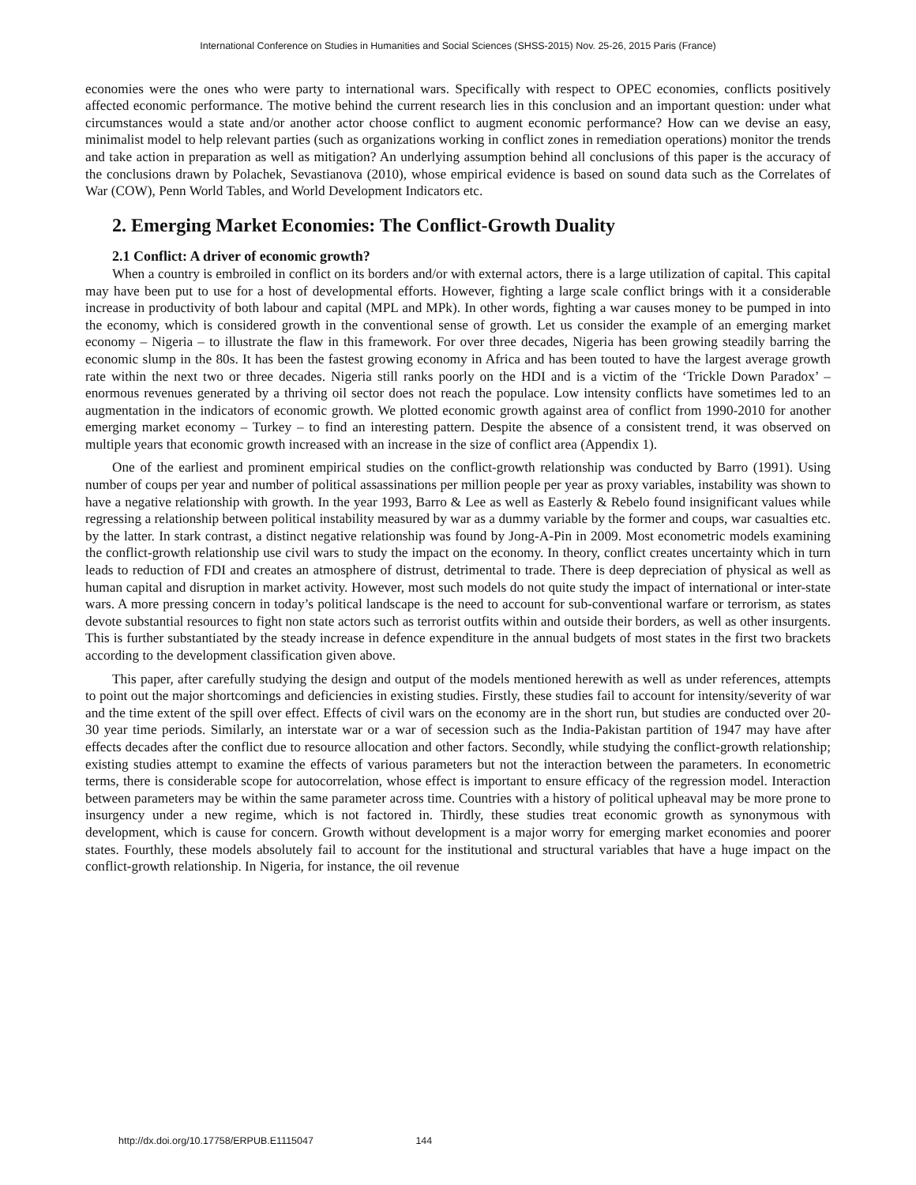International Conference on Studies in Humanities and Social Sciences (SHSS-2015) Nov. 25-26, 2015 Paris (France)
economies were the ones who were party to international wars. Specifically with respect to OPEC economies, conflicts positively affected economic performance. The motive behind the current research lies in this conclusion and an important question: under what circumstances would a state and/or another actor choose conflict to augment economic performance? How can we devise an easy, minimalist model to help relevant parties (such as organizations working in conflict zones in remediation operations) monitor the trends and take action in preparation as well as mitigation? An underlying assumption behind all conclusions of this paper is the accuracy of the conclusions drawn by Polachek, Sevastianova (2010), whose empirical evidence is based on sound data such as the Correlates of War (COW), Penn World Tables, and World Development Indicators etc.
2. Emerging Market Economies: The Conflict-Growth Duality
2.1 Conflict: A driver of economic growth?
When a country is embroiled in conflict on its borders and/or with external actors, there is a large utilization of capital. This capital may have been put to use for a host of developmental efforts. However, fighting a large scale conflict brings with it a considerable increase in productivity of both labour and capital (MPL and MPk). In other words, fighting a war causes money to be pumped in into the economy, which is considered growth in the conventional sense of growth. Let us consider the example of an emerging market economy – Nigeria – to illustrate the flaw in this framework. For over three decades, Nigeria has been growing steadily barring the economic slump in the 80s. It has been the fastest growing economy in Africa and has been touted to have the largest average growth rate within the next two or three decades. Nigeria still ranks poorly on the HDI and is a victim of the ‘Trickle Down Paradox’ – enormous revenues generated by a thriving oil sector does not reach the populace. Low intensity conflicts have sometimes led to an augmentation in the indicators of economic growth. We plotted economic growth against area of conflict from 1990-2010 for another emerging market economy – Turkey – to find an interesting pattern. Despite the absence of a consistent trend, it was observed on multiple years that economic growth increased with an increase in the size of conflict area (Appendix 1).
One of the earliest and prominent empirical studies on the conflict-growth relationship was conducted by Barro (1991). Using number of coups per year and number of political assassinations per million people per year as proxy variables, instability was shown to have a negative relationship with growth. In the year 1993, Barro & Lee as well as Easterly & Rebelo found insignificant values while regressing a relationship between political instability measured by war as a dummy variable by the former and coups, war casualties etc. by the latter. In stark contrast, a distinct negative relationship was found by Jong-A-Pin in 2009. Most econometric models examining the conflict-growth relationship use civil wars to study the impact on the economy. In theory, conflict creates uncertainty which in turn leads to reduction of FDI and creates an atmosphere of distrust, detrimental to trade. There is deep depreciation of physical as well as human capital and disruption in market activity. However, most such models do not quite study the impact of international or inter-state wars. A more pressing concern in today’s political landscape is the need to account for sub-conventional warfare or terrorism, as states devote substantial resources to fight non state actors such as terrorist outfits within and outside their borders, as well as other insurgents. This is further substantiated by the steady increase in defence expenditure in the annual budgets of most states in the first two brackets according to the development classification given above.
This paper, after carefully studying the design and output of the models mentioned herewith as well as under references, attempts to point out the major shortcomings and deficiencies in existing studies. Firstly, these studies fail to account for intensity/severity of war and the time extent of the spill over effect. Effects of civil wars on the economy are in the short run, but studies are conducted over 20-30 year time periods. Similarly, an interstate war or a war of secession such as the India-Pakistan partition of 1947 may have after effects decades after the conflict due to resource allocation and other factors. Secondly, while studying the conflict-growth relationship; existing studies attempt to examine the effects of various parameters but not the interaction between the parameters. In econometric terms, there is considerable scope for autocorrelation, whose effect is important to ensure efficacy of the regression model. Interaction between parameters may be within the same parameter across time. Countries with a history of political upheaval may be more prone to insurgency under a new regime, which is not factored in. Thirdly, these studies treat economic growth as synonymous with development, which is cause for concern. Growth without development is a major worry for emerging market economies and poorer states. Fourthly, these models absolutely fail to account for the institutional and structural variables that have a huge impact on the conflict-growth relationship. In Nigeria, for instance, the oil revenue
http://dx.doi.org/10.17758/ERPUB.E1115047 144